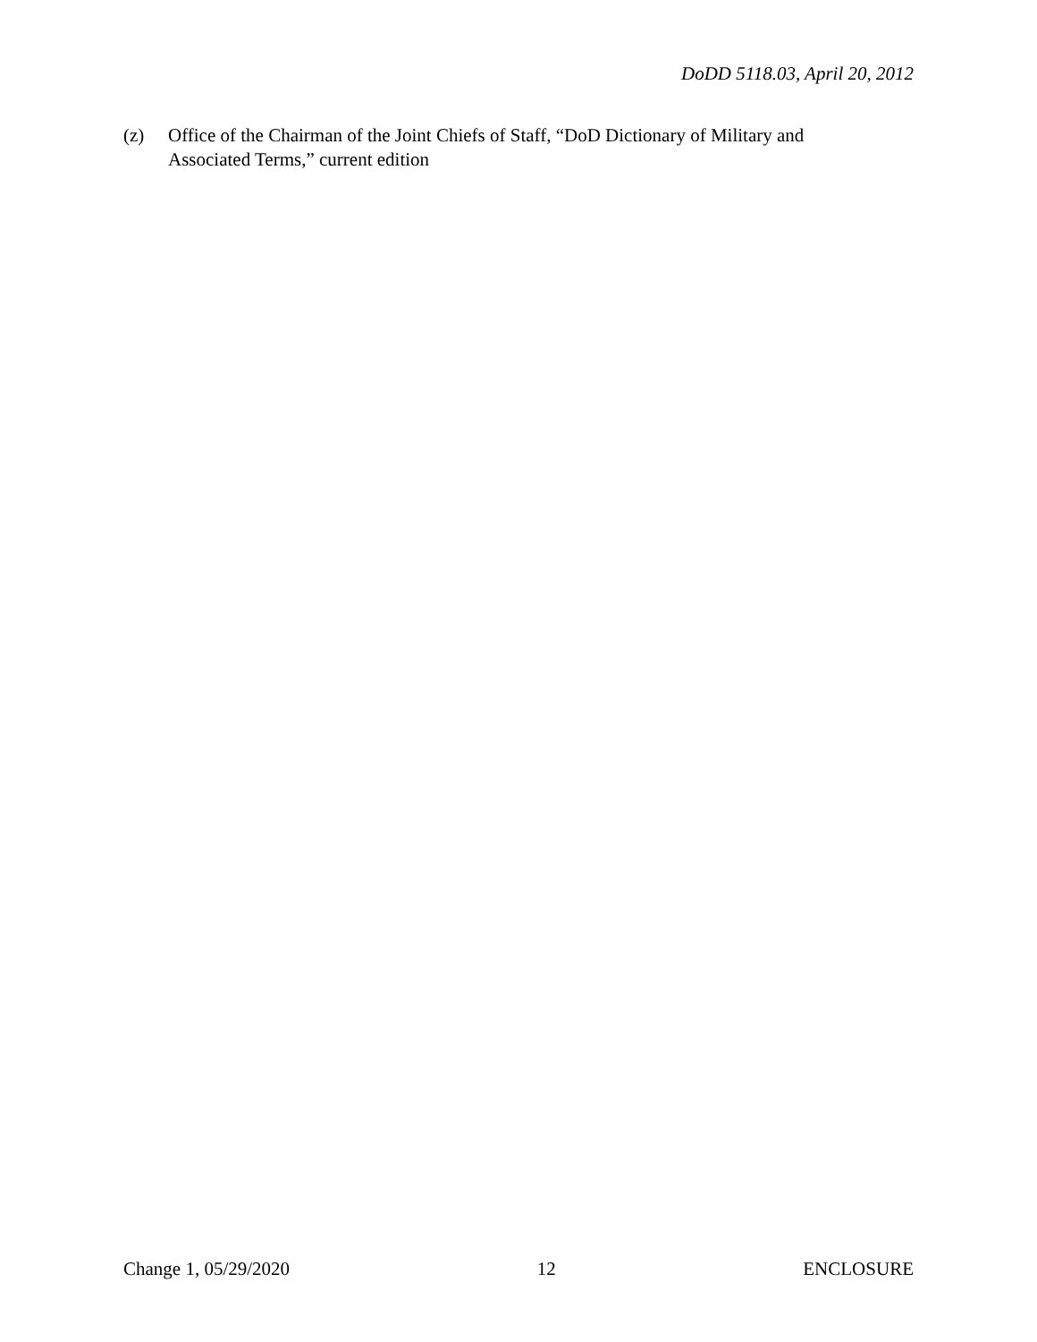DoDD 5118.03, April 20, 2012
(z) Office of the Chairman of the Joint Chiefs of Staff, “DoD Dictionary of Military and Associated Terms,” current edition
Change 1, 05/29/2020 12 ENCLOSURE